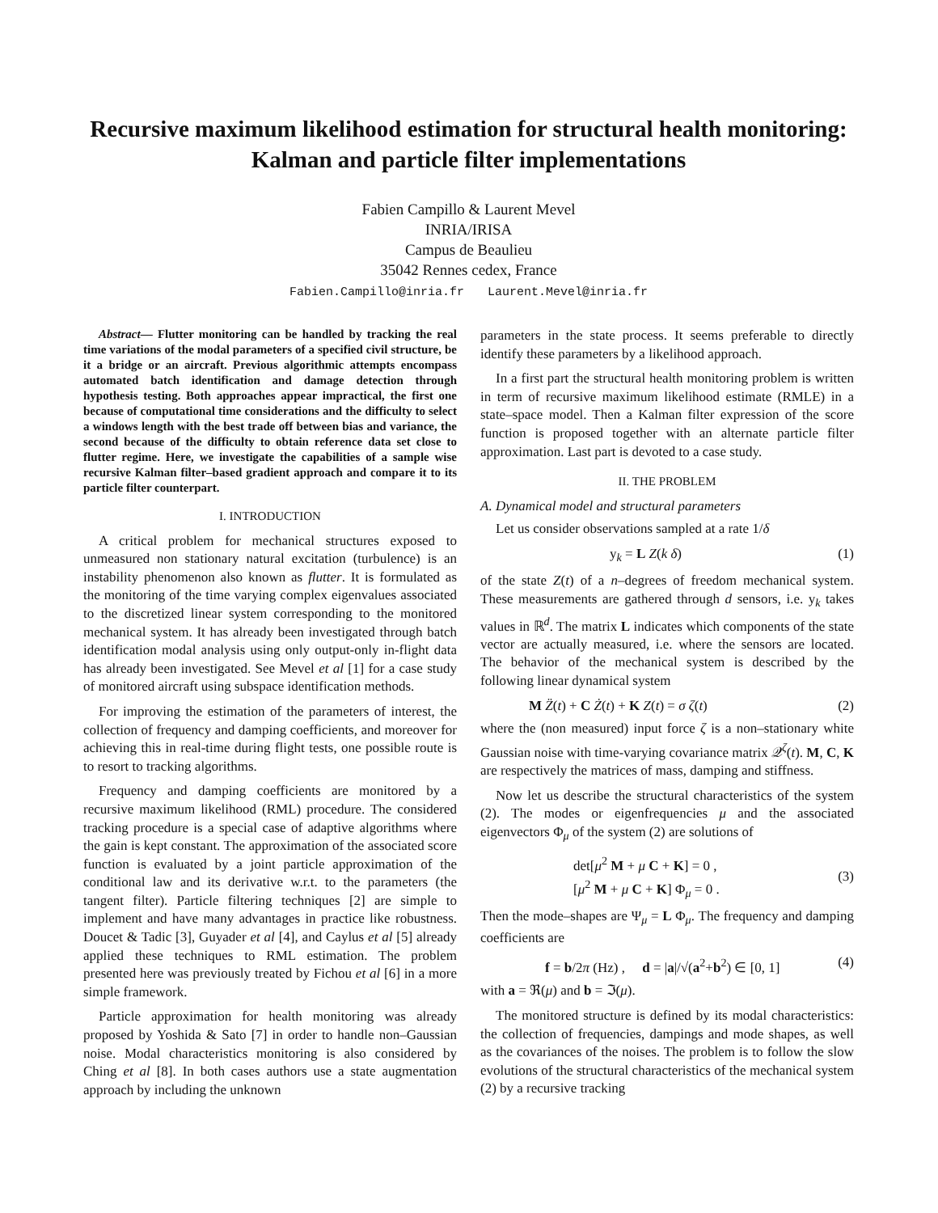Recursive maximum likelihood estimation for structural health monitoring: Kalman and particle filter implementations
Fabien Campillo & Laurent Mevel
INRIA/IRISA
Campus de Beaulieu
35042 Rennes cedex, France
Fabien.Campillo@inria.fr Laurent.Mevel@inria.fr
Abstract— Flutter monitoring can be handled by tracking the real time variations of the modal parameters of a specified civil structure, be it a bridge or an aircraft. Previous algorithmic attempts encompass automated batch identification and damage detection through hypothesis testing. Both approaches appear impractical, the first one because of computational time considerations and the difficulty to select a windows length with the best trade off between bias and variance, the second because of the difficulty to obtain reference data set close to flutter regime. Here, we investigate the capabilities of a sample wise recursive Kalman filter–based gradient approach and compare it to its particle filter counterpart.
I. INTRODUCTION
A critical problem for mechanical structures exposed to unmeasured non stationary natural excitation (turbulence) is an instability phenomenon also known as flutter. It is formulated as the monitoring of the time varying complex eigenvalues associated to the discretized linear system corresponding to the monitored mechanical system. It has already been investigated through batch identification modal analysis using only output-only in-flight data has already been investigated. See Mevel et al [1] for a case study of monitored aircraft using subspace identification methods.
For improving the estimation of the parameters of interest, the collection of frequency and damping coefficients, and moreover for achieving this in real-time during flight tests, one possible route is to resort to tracking algorithms.
Frequency and damping coefficients are monitored by a recursive maximum likelihood (RML) procedure. The considered tracking procedure is a special case of adaptive algorithms where the gain is kept constant. The approximation of the associated score function is evaluated by a joint particle approximation of the conditional law and its derivative w.r.t. to the parameters (the tangent filter). Particle filtering techniques [2] are simple to implement and have many advantages in practice like robustness. Doucet & Tadic [3], Guyader et al [4], and Caylus et al [5] already applied these techniques to RML estimation. The problem presented here was previously treated by Fichou et al [6] in a more simple framework.
Particle approximation for health monitoring was already proposed by Yoshida & Sato [7] in order to handle non–Gaussian noise. Modal characteristics monitoring is also considered by Ching et al [8]. In both cases authors use a state augmentation approach by including the unknown
parameters in the state process. It seems preferable to directly identify these parameters by a likelihood approach.
In a first part the structural health monitoring problem is written in term of recursive maximum likelihood estimate (RMLE) in a state–space model. Then a Kalman filter expression of the score function is proposed together with an alternate particle filter approximation. Last part is devoted to a case study.
II. THE PROBLEM
A. Dynamical model and structural parameters
Let us consider observations sampled at a rate 1/δ
y<sub>k</sub> = L Z(k δ) (1)
of the state Z(t) of a n–degrees of freedom mechanical system. These measurements are gathered through d sensors, i.e. y<sub>k</sub> takes values in ℝ<sup>d</sup>. The matrix L indicates which components of the state vector are actually measured, i.e. where the sensors are located. The behavior of the mechanical system is described by the following linear dynamical system
M Z̈(t) + C Ż(t) + K Z(t) = σ ζ(t) (2)
where the (non measured) input force ζ is a non–stationary white Gaussian noise with time-varying covariance matrix 𝒬<sup>ζ</sup>(t). M, C, K are respectively the matrices of mass, damping and stiffness.
Now let us describe the structural characteristics of the system (2). The modes or eigenfrequencies μ and the associated eigenvectors Φ<sub>μ</sub> of the system (2) are solutions of
det[μ<sup>2</sup> M + μ C + K] = 0 ,
[μ<sup>2</sup> M + μ C + K] Φ<sub>μ</sub> = 0 . (3)
Then the mode–shapes are Ψ<sub>μ</sub> = L Φ<sub>μ</sub>. The frequency and damping coefficients are
f = b/2π (Hz) , d = |a|/√(a<sup>2</sup>+b<sup>2</sup>) ∈ [0, 1] (4)
with a = ℜ(μ) and b = ℑ(μ).
The monitored structure is defined by its modal characteristics: the collection of frequencies, dampings and mode shapes, as well as the covariances of the noises. The problem is to follow the slow evolutions of the structural characteristics of the mechanical system (2) by a recursive tracking